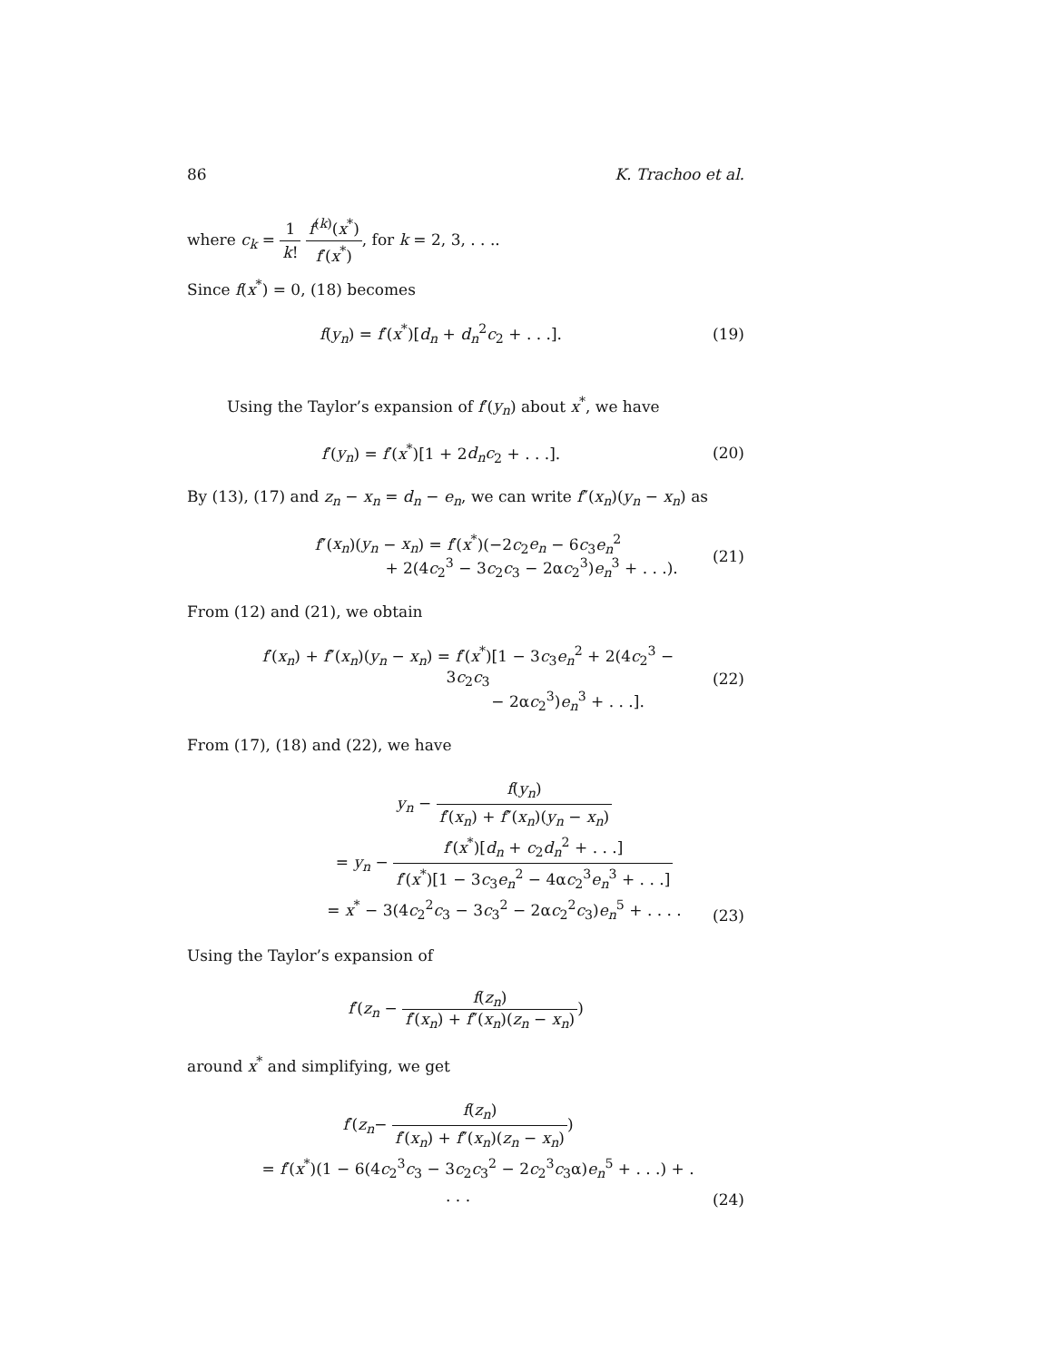86 K. Trachoo et al.
where c<sub>k</sub> = 1 k! f<sup>(k)</sup>(x<sup>*</sup>) f′(x<sup>*</sup>), for k = 2, 3, . . ..
Since f(x<sup>*</sup>) = 0, (18) becomes
f(y<sub>n</sub>) = f′(x<sup>*</sup>)[d<sub>n</sub> + d<sub>n</sub><sup>2</sup>c<sub>2</sub> + . . .].
(19)
Using the Taylor’s expansion of f′(y<sub>n</sub>) about x<sup>*</sup>, we have
f′(y<sub>n</sub>) = f′(x<sup>*</sup>)[1 + 2d<sub>n</sub>c<sub>2</sub> + . . .].
(20)
By (13), (17) and z<sub>n</sub> − x<sub>n</sub> = d<sub>n</sub> − e<sub>n</sub>, we can write f″(x<sub>n</sub>)(y<sub>n</sub> − x<sub>n</sub>) as
f″(x<sub>n</sub>)(y<sub>n</sub> − x<sub>n</sub>) = f′(x<sup>*</sup>)(−2c<sub>2</sub>e<sub>n</sub> − 6c<sub>3</sub>e<sub>n</sub><sup>2</sup>
+ 2(4c<sub>2</sub><sup>3</sup> − 3c<sub>2</sub>c<sub>3</sub> − 2αc<sub>2</sub><sup>3</sup>)e<sub>n</sub><sup>3</sup> + . . .).
(21)
From (12) and (21), we obtain
f′(x<sub>n</sub>) + f″(x<sub>n</sub>)(y<sub>n</sub> − x<sub>n</sub>) = f′(x<sup>*</sup>)[1 − 3c<sub>3</sub>e<sub>n</sub><sup>2</sup> + 2(4c<sub>2</sub><sup>3</sup> − 3c<sub>2</sub>c<sub>3</sub>
− 2αc<sub>2</sub><sup>3</sup>)e<sub>n</sub><sup>3</sup> + . . .].
(22)
From (17), (18) and (22), we have
y<sub>n</sub> − f(y<sub>n</sub>) f′(x<sub>n</sub>) + f″(x<sub>n</sub>)(y<sub>n</sub> − x<sub>n</sub>)
= y<sub>n</sub> − f′(x<sup>*</sup>)[d<sub>n</sub> + c<sub>2</sub>d<sub>n</sub><sup>2</sup> + . . .] f′(x<sup>*</sup>)[1 − 3c<sub>3</sub>e<sub>n</sub><sup>2</sup> − 4αc<sub>2</sub><sup>3</sup>e<sub>n</sub><sup>3</sup> + . . .]
= x<sup>*</sup> − 3(4c<sub>2</sub><sup>2</sup>c<sub>3</sub> − 3c<sub>3</sub><sup>2</sup> − 2αc<sub>2</sub><sup>2</sup>c<sub>3</sub>)e<sub>n</sub><sup>5</sup> + . . . .
(23)
Using the Taylor’s expansion of
f′(z<sub>n</sub> − f(z<sub>n</sub>) f′(x<sub>n</sub>) + f″(x<sub>n</sub>)(z<sub>n</sub> − x<sub>n</sub>))
around x<sup>*</sup> and simplifying, we get
f′(z<sub>n</sub>− f(z<sub>n</sub>) f′(x<sub>n</sub>) + f″(x<sub>n</sub>)(z<sub>n</sub> − x<sub>n</sub>))
= f′(x<sup>*</sup>)(1 − 6(4c<sub>2</sub><sup>3</sup>c<sub>3</sub> − 3c<sub>2</sub>c<sub>3</sub><sup>2</sup> − 2c<sub>2</sub><sup>3</sup>c<sub>3</sub>α)e<sub>n</sub><sup>5</sup> + . . .) + . . . .
(24)